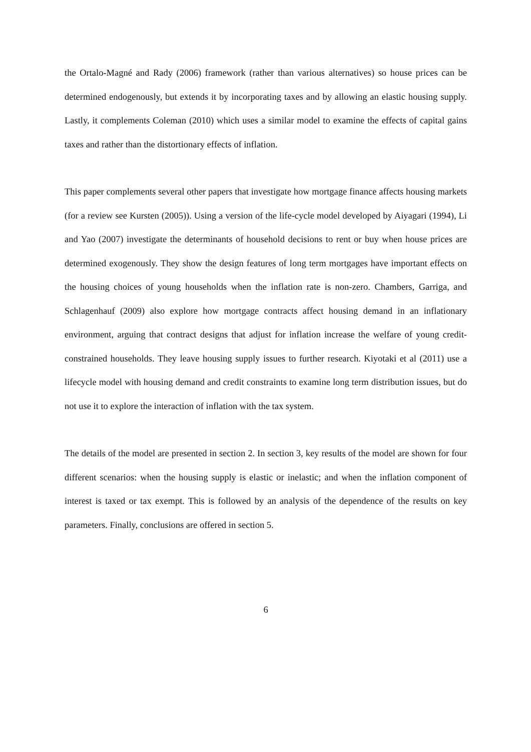the Ortalo-Magné and Rady (2006) framework (rather than various alternatives) so house prices can be determined endogenously, but extends it by incorporating taxes and by allowing an elastic housing supply. Lastly, it complements Coleman (2010) which uses a similar model to examine the effects of capital gains taxes and rather than the distortionary effects of inflation.
This paper complements several other papers that investigate how mortgage finance affects housing markets (for a review see Kursten (2005)). Using a version of the life-cycle model developed by Aiyagari (1994), Li and Yao (2007) investigate the determinants of household decisions to rent or buy when house prices are determined exogenously. They show the design features of long term mortgages have important effects on the housing choices of young households when the inflation rate is non-zero. Chambers, Garriga, and Schlagenhauf (2009) also explore how mortgage contracts affect housing demand in an inflationary environment, arguing that contract designs that adjust for inflation increase the welfare of young credit-constrained households. They leave housing supply issues to further research. Kiyotaki et al (2011) use a lifecycle model with housing demand and credit constraints to examine long term distribution issues, but do not use it to explore the interaction of inflation with the tax system.
The details of the model are presented in section 2. In section 3, key results of the model are shown for four different scenarios: when the housing supply is elastic or inelastic; and when the inflation component of interest is taxed or tax exempt. This is followed by an analysis of the dependence of the results on key parameters. Finally, conclusions are offered in section 5.
6